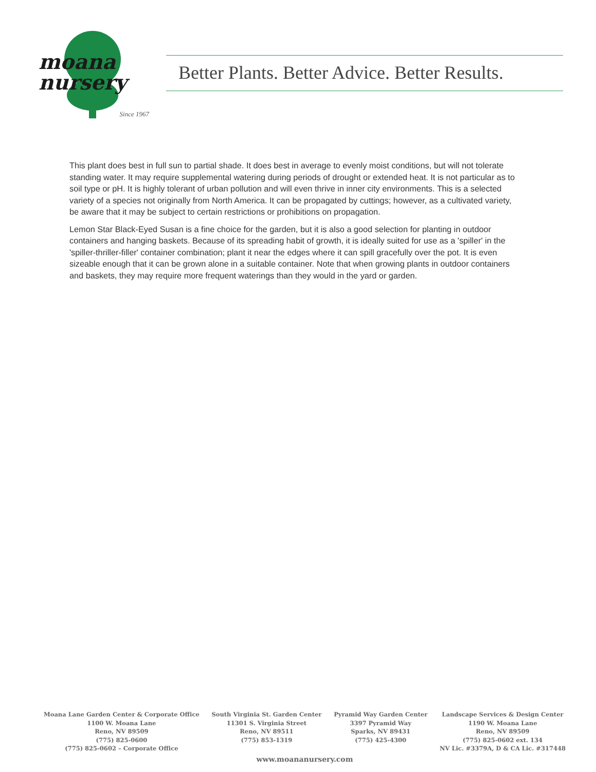moana
nursery
Since 1967
Better Plants. Better Advice. Better Results.
This plant does best in full sun to partial shade. It does best in average to evenly moist conditions, but will not tolerate standing water. It may require supplemental watering during periods of drought or extended heat. It is not particular as to soil type or pH. It is highly tolerant of urban pollution and will even thrive in inner city environments. This is a selected variety of a species not originally from North America. It can be propagated by cuttings; however, as a cultivated variety, be aware that it may be subject to certain restrictions or prohibitions on propagation.
Lemon Star Black-Eyed Susan is a fine choice for the garden, but it is also a good selection for planting in outdoor containers and hanging baskets. Because of its spreading habit of growth, it is ideally suited for use as a 'spiller' in the 'spiller-thriller-filler' container combination; plant it near the edges where it can spill gracefully over the pot. It is even sizeable enough that it can be grown alone in a suitable container. Note that when growing plants in outdoor containers and baskets, they may require more frequent waterings than they would in the yard or garden.
Moana Lane Garden Center & Corporate Office
1100 W. Moana Lane
Reno, NV 89509
(775) 825-0600
(775) 825-0602 – Corporate Office
South Virginia St. Garden Center
11301 S. Virginia Street
Reno, NV 89511
(775) 853-1319
Pyramid Way Garden Center
3397 Pyramid Way
Sparks, NV 89431
(775) 425-4300
Landscape Services & Design Center
1190 W. Moana Lane
Reno, NV 89509
(775) 825-0602 ext. 134
NV Lic. #3379A, D & CA Lic. #317448
www.moananursery.com